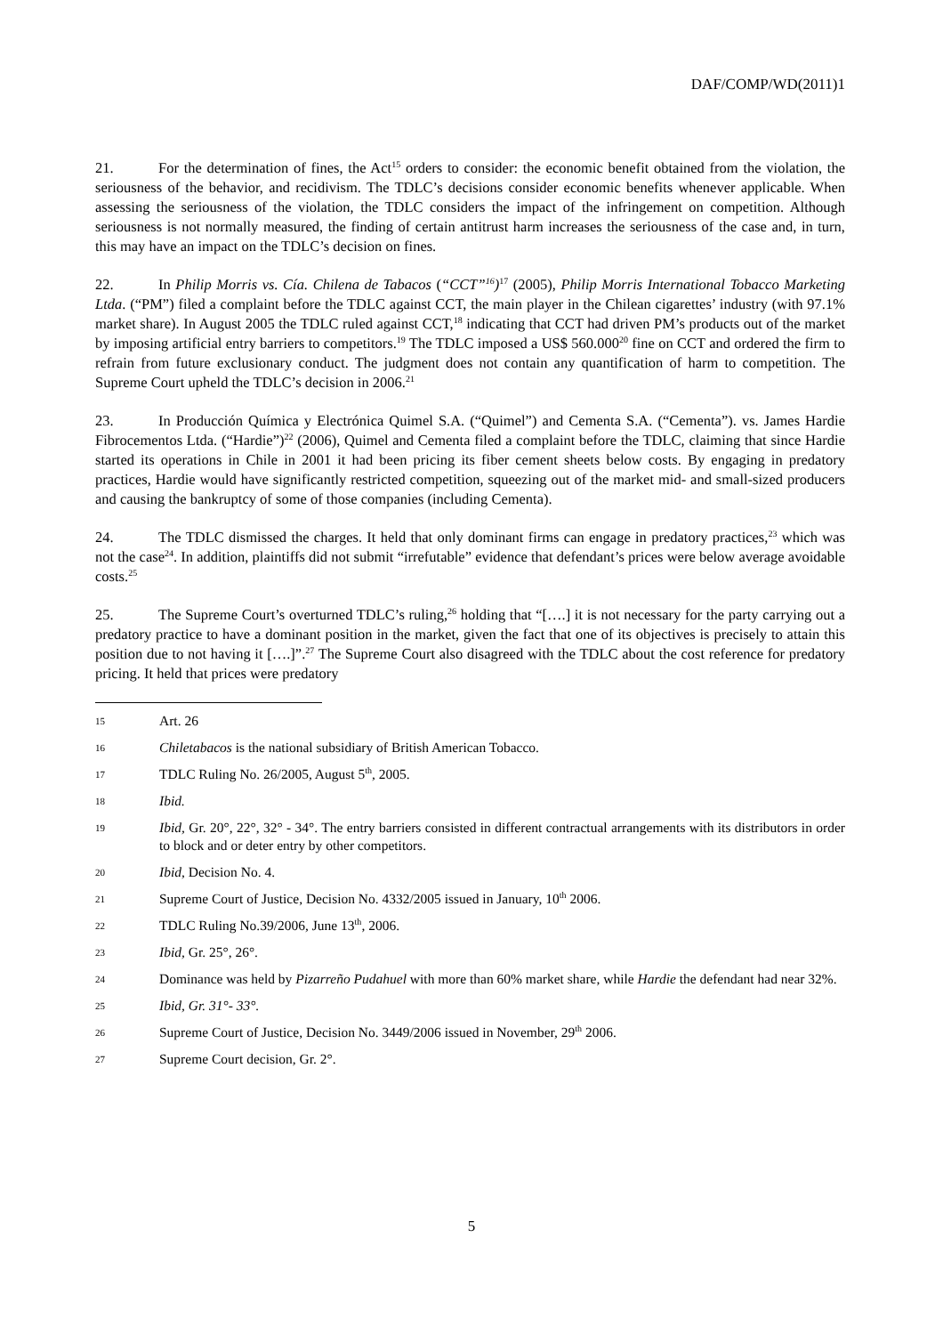DAF/COMP/WD(2011)1
21. For the determination of fines, the Act<sup>15</sup> orders to consider: the economic benefit obtained from the violation, the seriousness of the behavior, and recidivism. The TDLC’s decisions consider economic benefits whenever applicable. When assessing the seriousness of the violation, the TDLC considers the impact of the infringement on competition. Although seriousness is not normally measured, the finding of certain antitrust harm increases the seriousness of the case and, in turn, this may have an impact on the TDLC’s decision on fines.
22. In Philip Morris vs. Cía. Chilena de Tabacos (“CCT”<sup>16</sup>)<sup>17</sup> (2005), Philip Morris International Tobacco Marketing Ltda. (“PM”) filed a complaint before the TDLC against CCT, the main player in the Chilean cigarettes’ industry (with 97.1% market share). In August 2005 the TDLC ruled against CCT,<sup>18</sup> indicating that CCT had driven PM’s products out of the market by imposing artificial entry barriers to competitors.<sup>19</sup> The TDLC imposed a US$ 560.000<sup>20</sup> fine on CCT and ordered the firm to refrain from future exclusionary conduct. The judgment does not contain any quantification of harm to competition. The Supreme Court upheld the TDLC’s decision in 2006.<sup>21</sup>
23. In Producción Química y Electrónica Quimel S.A. (“Quimel”) and Cementa S.A. (“Cementa”). vs. James Hardie Fibrocementos Ltda. (“Hardie”)<sup>22</sup> (2006), Quimel and Cementa filed a complaint before the TDLC, claiming that since Hardie started its operations in Chile in 2001 it had been pricing its fiber cement sheets below costs. By engaging in predatory practices, Hardie would have significantly restricted competition, squeezing out of the market mid- and small-sized producers and causing the bankruptcy of some of those companies (including Cementa).
24. The TDLC dismissed the charges. It held that only dominant firms can engage in predatory practices,<sup>23</sup> which was not the case<sup>24</sup>. In addition, plaintiffs did not submit “irrefutable” evidence that defendant’s prices were below average avoidable costs.<sup>25</sup>
25. The Supreme Court’s overturned TDLC’s ruling,<sup>26</sup> holding that “[….] it is not necessary for the party carrying out a predatory practice to have a dominant position in the market, given the fact that one of its objectives is precisely to attain this position due to not having it [….]”.<sup>27</sup> The Supreme Court also disagreed with the TDLC about the cost reference for predatory pricing. It held that prices were predatory
15 Art. 26
16 Chiletabacos is the national subsidiary of British American Tobacco.
17 TDLC Ruling No. 26/2005, August 5<sup>th</sup>, 2005.
18 Ibid.
19 Ibid, Gr. 20°, 22°, 32° - 34°. The entry barriers consisted in different contractual arrangements with its distributors in order to block and or deter entry by other competitors.
20 Ibid, Decision No. 4.
21 Supreme Court of Justice, Decision No. 4332/2005 issued in January, 10<sup>th</sup> 2006.
22 TDLC Ruling No.39/2006, June 13<sup>th</sup>, 2006.
23 Ibid, Gr. 25°, 26°.
24 Dominance was held by Pizarreño Pudahuel with more than 60% market share, while Hardie the defendant had near 32%.
25 Ibid, Gr. 31°- 33°.
26 Supreme Court of Justice, Decision No. 3449/2006 issued in November, 29<sup>th</sup> 2006.
27 Supreme Court decision, Gr. 2°.
5